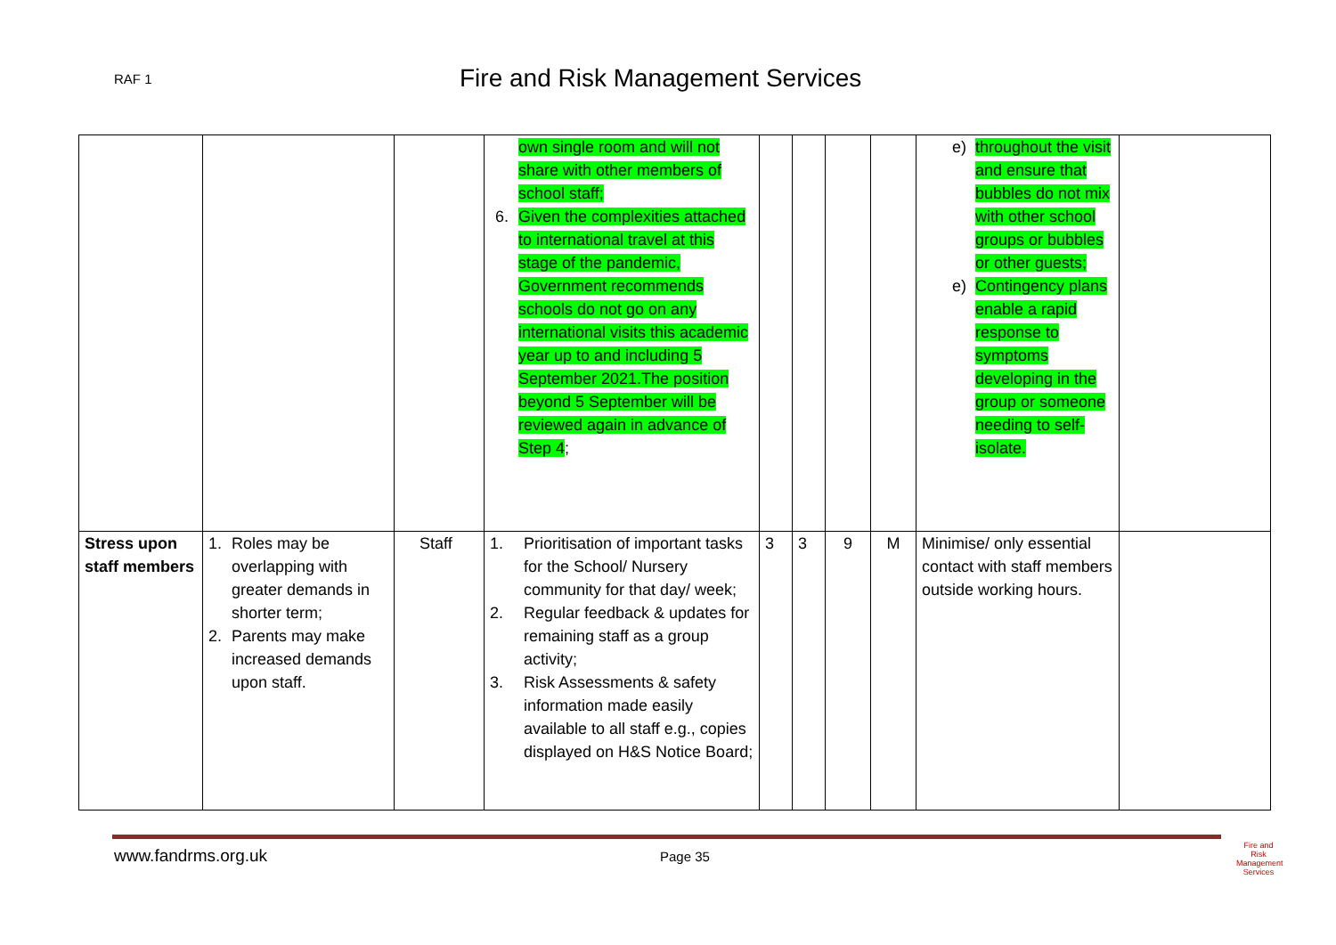RAF 1 Fire and Risk Management Services
| | | | own single room and will not share with other members of school staff; 6. Given the complexities attached to international travel at this stage of the pandemic, Government recommends schools do not go on any international visits this academic year up to and including 5 September 2021.The position beyond 5 September will be reviewed again in advance of Step 4 ; | | | | | e) throughout the visit and ensure that bubbles do not mix with other school groups or bubbles or other guests; e) Contingency plans enable a rapid response to symptoms developing in the group or someone needing to self-isolate. | |
| Stress upon staff members | 1. Roles may be overlapping with greater demands in shorter term; 2. Parents may make increased demands upon staff. | Staff | 1. Prioritisation of important tasks for the School/ Nursery community for that day/ week; 2. Regular feedback & updates for remaining staff as a group activity; 3. Risk Assessments & safety information made easily available to all staff e.g., copies displayed on H&S Notice Board; | 3 | 3 | 9 | M | Minimise/ only essential contact with staff members outside working hours. | |
www.fandrms.org.uk Page 35
Fire and Risk Management Services